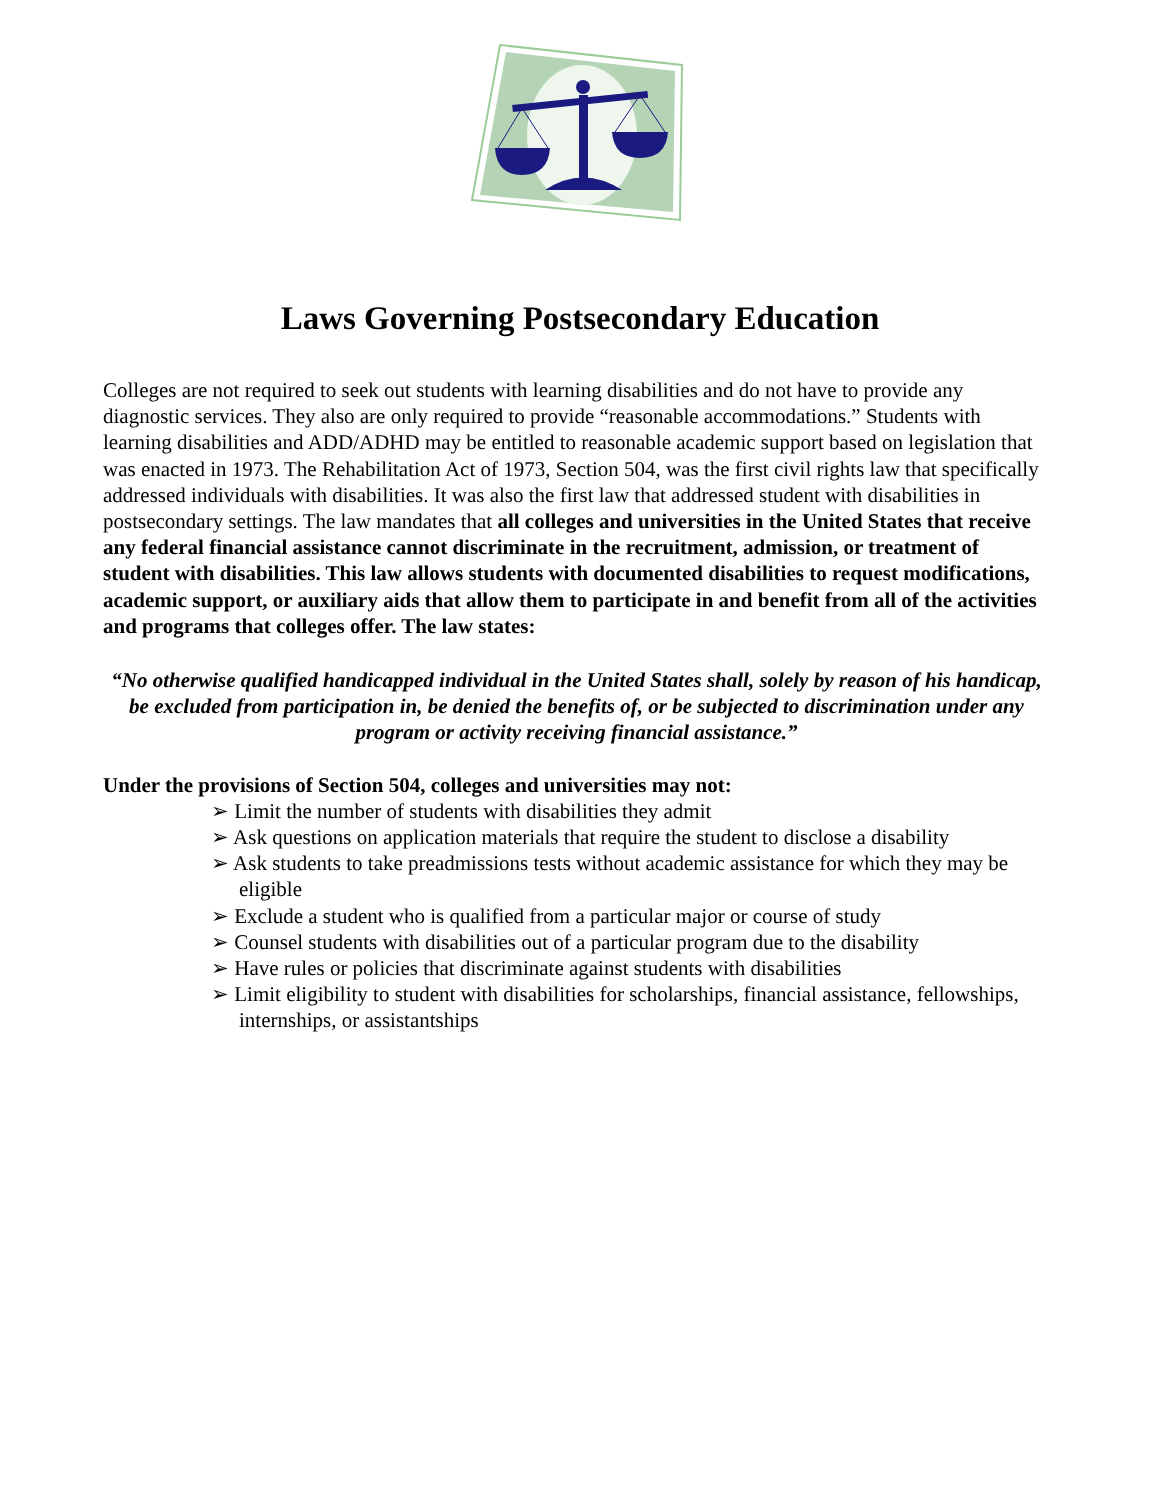Laws Governing Postsecondary Education
Colleges are not required to seek out students with learning disabilities and do not have to provide any diagnostic services. They also are only required to provide “reasonable accommodations.” Students with learning disabilities and ADD/ADHD may be entitled to reasonable academic support based on legislation that was enacted in 1973. The Rehabilitation Act of 1973, Section 504, was the first civil rights law that specifically addressed individuals with disabilities. It was also the first law that addressed student with disabilities in postsecondary settings. The law mandates that all colleges and universities in the United States that receive any federal financial assistance cannot discriminate in the recruitment, admission, or treatment of student with disabilities. This law allows students with documented disabilities to request modifications, academic support, or auxiliary aids that allow them to participate in and benefit from all of the activities and programs that colleges offer. The law states:
“No otherwise qualified handicapped individual in the United States shall, solely by reason of his handicap, be excluded from participation in, be denied the benefits of, or be subjected to discrimination under any program or activity receiving financial assistance.”
Under the provisions of Section 504, colleges and universities may not:
➢ Limit the number of students with disabilities they admit
➢ Ask questions on application materials that require the student to disclose a disability
➢ Ask students to take preadmissions tests without academic assistance for which they may be eligible
➢ Exclude a student who is qualified from a particular major or course of study
➢ Counsel students with disabilities out of a particular program due to the disability
➢ Have rules or policies that discriminate against students with disabilities
➢ Limit eligibility to student with disabilities for scholarships, financial assistance, fellowships, internships, or assistantships